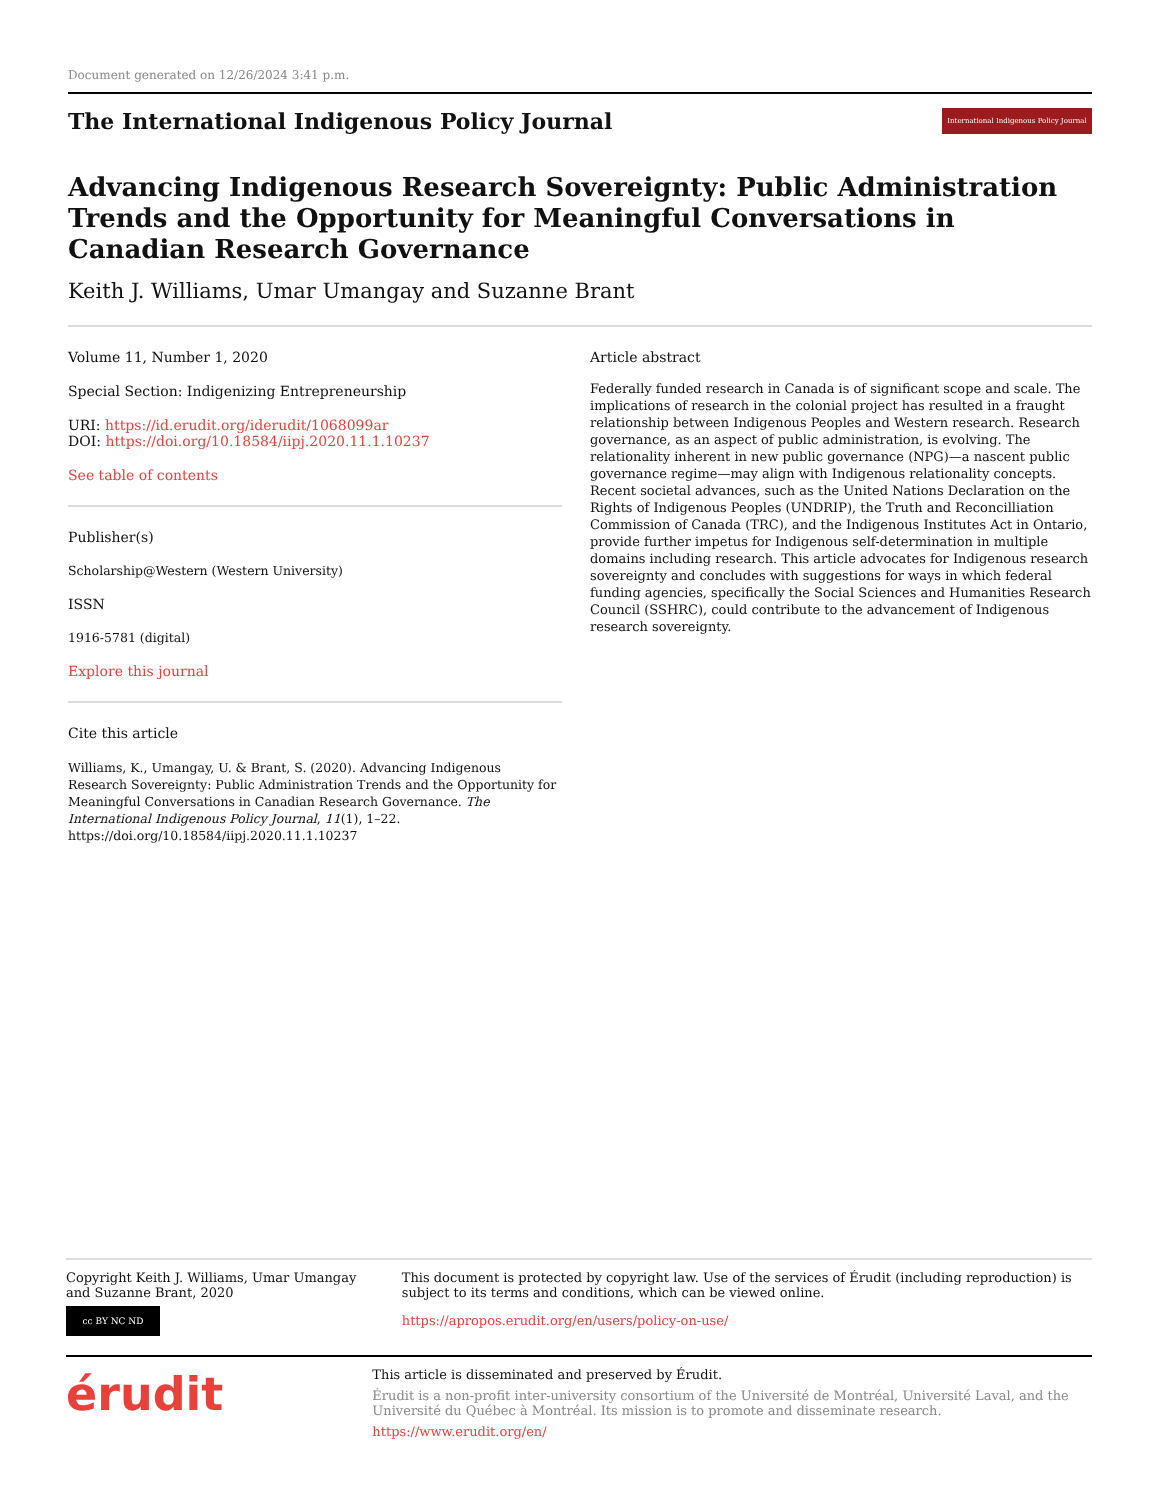Document generated on 12/26/2024 3:41 p.m.
The International Indigenous Policy Journal
International Indigenous Policy Journal
Advancing Indigenous Research Sovereignty: Public Administration Trends and the Opportunity for Meaningful Conversations in Canadian Research Governance
Keith J. Williams, Umar Umangay and Suzanne Brant
Volume 11, Number 1, 2020
Special Section: Indigenizing Entrepreneurship
URI: https://id.erudit.org/iderudit/1068099ar
DOI: https://doi.org/10.18584/iipj.2020.11.1.10237
See table of contents
Publisher(s)
Scholarship@Western (Western University)
ISSN
1916-5781 (digital)
Explore this journal
Cite this article
Williams, K., Umangay, U. & Brant, S. (2020). Advancing Indigenous Research Sovereignty: Public Administration Trends and the Opportunity for Meaningful Conversations in Canadian Research Governance. The International Indigenous Policy Journal, 11(1), 1–22. https://doi.org/10.18584/iipj.2020.11.1.10237
Article abstract
Federally funded research in Canada is of significant scope and scale. The implications of research in the colonial project has resulted in a fraught relationship between Indigenous Peoples and Western research. Research governance, as an aspect of public administration, is evolving. The relationality inherent in new public governance (NPG)—a nascent public governance regime—may align with Indigenous relationality concepts. Recent societal advances, such as the United Nations Declaration on the Rights of Indigenous Peoples (UNDRIP), the Truth and Reconcilliation Commission of Canada (TRC), and the Indigenous Institutes Act in Ontario, provide further impetus for Indigenous self-determination in multiple domains including research. This article advocates for Indigenous research sovereignty and concludes with suggestions for ways in which federal funding agencies, specifically the Social Sciences and Humanities Research Council (SSHRC), could contribute to the advancement of Indigenous research sovereignty.
Copyright Keith J. Williams, Umar Umangay and Suzanne Brant, 2020
cc BY NC ND
This document is protected by copyright law. Use of the services of Érudit (including reproduction) is subject to its terms and conditions, which can be viewed online.
https://apropos.erudit.org/en/users/policy-on-use/
érudit
This article is disseminated and preserved by Érudit.
Érudit is a non-profit inter-university consortium of the Université de Montréal, Université Laval, and the Université du Québec à Montréal. Its mission is to promote and disseminate research.
https://www.erudit.org/en/